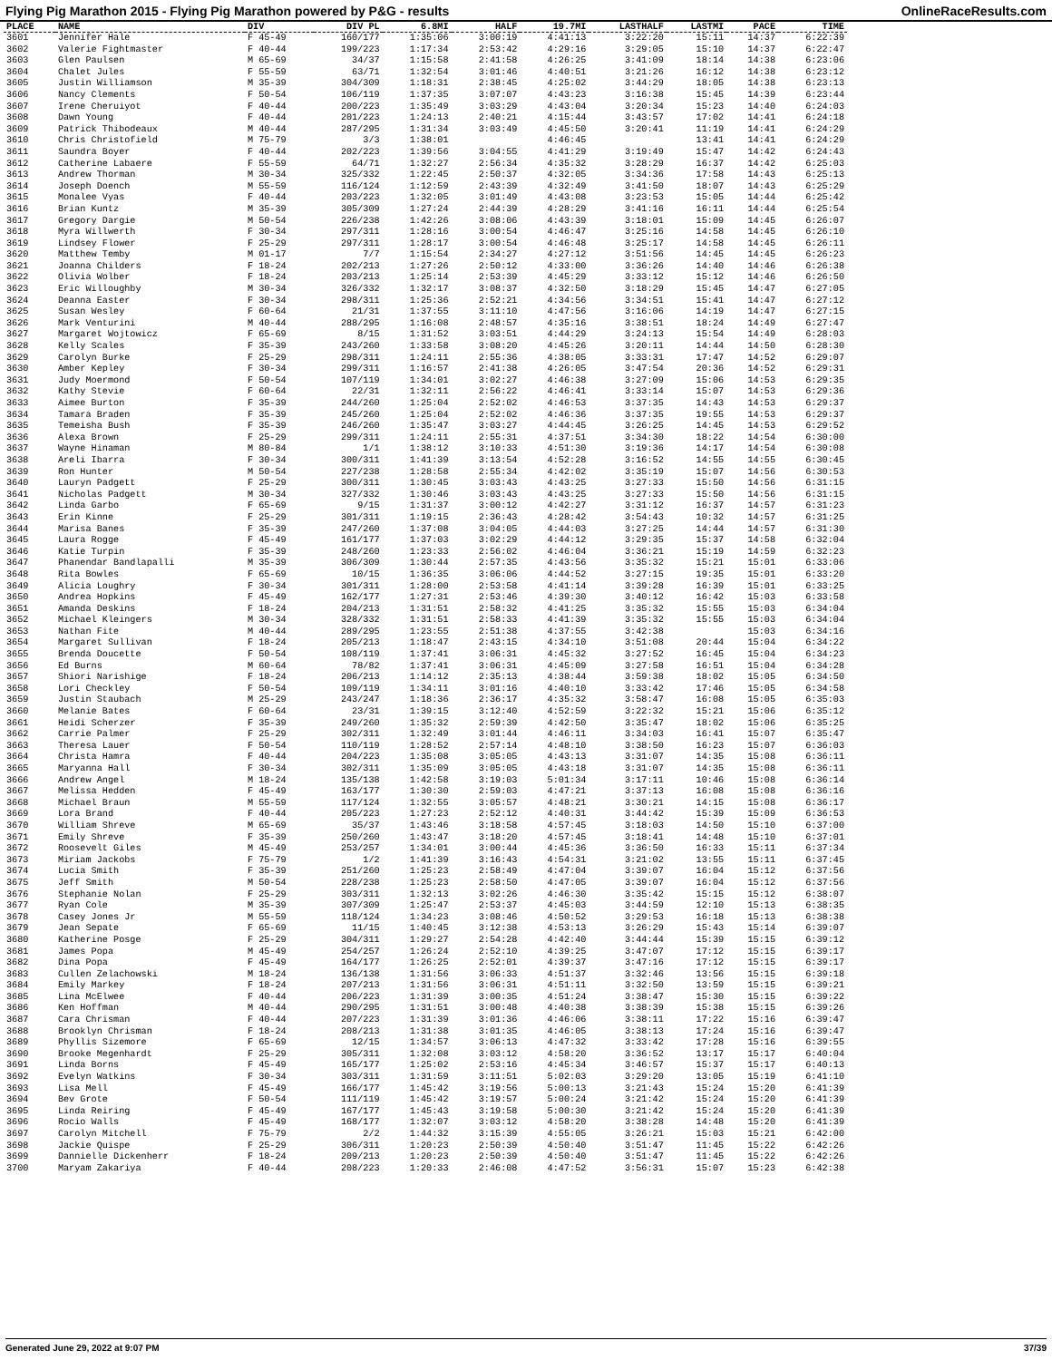Flying Pig Marathon 2015 - Flying Pig Marathon powered by P&G - results OnlineRaceResults.com
| PLACE | NAME | DIV | DIV PL | 6.8MI | HALF | 19.7MI | LASTHALF | LASTMI | PACE | TIME |
| --- | --- | --- | --- | --- | --- | --- | --- | --- | --- | --- |
| 3601 | Jennifer Hale | F 45-49 | 160/177 | 1:35:06 | 3:00:19 | 4:41:13 | 3:22:20 | 15:11 | 14:37 | 6:22:39 |
| 3602 | Valerie Fightmaster | F 40-44 | 199/223 | 1:17:34 | 2:53:42 | 4:29:16 | 3:29:05 | 15:10 | 14:37 | 6:22:47 |
| 3603 | Glen Paulsen | M 65-69 | 34/37 | 1:15:58 | 2:41:58 | 4:26:25 | 3:41:09 | 18:14 | 14:38 | 6:23:06 |
| 3604 | Chalet Jules | F 55-59 | 63/71 | 1:32:54 | 3:01:46 | 4:40:51 | 3:21:26 | 16:12 | 14:38 | 6:23:12 |
| 3605 | Justin Williamson | M 35-39 | 304/309 | 1:18:31 | 2:38:45 | 4:25:02 | 3:44:29 | 18:05 | 14:38 | 6:23:13 |
| 3606 | Nancy Clements | F 50-54 | 106/119 | 1:37:35 | 3:07:07 | 4:43:23 | 3:16:38 | 15:45 | 14:39 | 6:23:44 |
| 3607 | Irene Cheruiyot | F 40-44 | 200/223 | 1:35:49 | 3:03:29 | 4:43:04 | 3:20:34 | 15:23 | 14:40 | 6:24:03 |
| 3608 | Dawn Young | F 40-44 | 201/223 | 1:24:13 | 2:40:21 | 4:15:44 | 3:43:57 | 17:02 | 14:41 | 6:24:18 |
| 3609 | Patrick Thibodeaux | M 40-44 | 287/295 | 1:31:34 | 3:03:49 | 4:45:50 | 3:20:41 | 11:19 | 14:41 | 6:24:29 |
| 3610 | Chris Christofield | M 75-79 | 3/3 | 1:38:01 | | 4:46:45 | | 13:41 | 14:41 | 6:24:29 |
| 3611 | Saundra Boyer | F 40-44 | 202/223 | 1:39:56 | 3:04:55 | 4:41:29 | 3:19:49 | 15:47 | 14:42 | 6:24:43 |
| 3612 | Catherine Labaere | F 55-59 | 64/71 | 1:32:27 | 2:56:34 | 4:35:32 | 3:28:29 | 16:37 | 14:42 | 6:25:03 |
| 3613 | Andrew Thorman | M 30-34 | 325/332 | 1:22:45 | 2:50:37 | 4:32:05 | 3:34:36 | 17:58 | 14:43 | 6:25:13 |
| 3614 | Joseph Doench | M 55-59 | 116/124 | 1:12:59 | 2:43:39 | 4:32:49 | 3:41:50 | 18:07 | 14:43 | 6:25:29 |
| 3615 | Monalee Vyas | F 40-44 | 203/223 | 1:32:05 | 3:01:49 | 4:43:08 | 3:23:53 | 15:05 | 14:44 | 6:25:42 |
| 3616 | Brian Kuntz | M 35-39 | 305/309 | 1:27:24 | 2:44:39 | 4:28:29 | 3:41:16 | 16:11 | 14:44 | 6:25:54 |
| 3617 | Gregory Dargie | M 50-54 | 226/238 | 1:42:26 | 3:08:06 | 4:43:39 | 3:18:01 | 15:09 | 14:45 | 6:26:07 |
| 3618 | Myra Willwerth | F 30-34 | 297/311 | 1:28:16 | 3:00:54 | 4:46:47 | 3:25:16 | 14:58 | 14:45 | 6:26:10 |
| 3619 | Lindsey Flower | F 25-29 | 297/311 | 1:28:17 | 3:00:54 | 4:46:48 | 3:25:17 | 14:58 | 14:45 | 6:26:11 |
| 3620 | Matthew Temby | M 01-17 | 7/7 | 1:15:54 | 2:34:27 | 4:27:12 | 3:51:56 | 14:45 | 14:45 | 6:26:23 |
| 3621 | Joanna Childers | F 18-24 | 202/213 | 1:27:26 | 2:50:12 | 4:33:00 | 3:36:26 | 14:40 | 14:46 | 6:26:38 |
| 3622 | Olivia Wolber | F 18-24 | 203/213 | 1:25:14 | 2:53:39 | 4:45:29 | 3:33:12 | 15:12 | 14:46 | 6:26:50 |
| 3623 | Eric Willoughby | M 30-34 | 326/332 | 1:32:17 | 3:08:37 | 4:32:50 | 3:18:29 | 15:45 | 14:47 | 6:27:05 |
| 3624 | Deanna Easter | F 30-34 | 298/311 | 1:25:36 | 2:52:21 | 4:34:56 | 3:34:51 | 15:41 | 14:47 | 6:27:12 |
| 3625 | Susan Wesley | F 60-64 | 21/31 | 1:37:55 | 3:11:10 | 4:47:56 | 3:16:06 | 14:19 | 14:47 | 6:27:15 |
| 3626 | Mark Venturini | M 40-44 | 288/295 | 1:16:08 | 2:48:57 | 4:35:16 | 3:38:51 | 18:24 | 14:49 | 6:27:47 |
| 3627 | Margaret Wojtowicz | F 65-69 | 8/15 | 1:31:52 | 3:03:51 | 4:44:29 | 3:24:13 | 15:54 | 14:49 | 6:28:03 |
| 3628 | Kelly Scales | F 35-39 | 243/260 | 1:33:58 | 3:08:20 | 4:45:26 | 3:20:11 | 14:44 | 14:50 | 6:28:30 |
| 3629 | Carolyn Burke | F 25-29 | 298/311 | 1:24:11 | 2:55:36 | 4:38:05 | 3:33:31 | 17:47 | 14:52 | 6:29:07 |
| 3630 | Amber Kepley | F 30-34 | 299/311 | 1:16:57 | 2:41:38 | 4:26:05 | 3:47:54 | 20:36 | 14:52 | 6:29:31 |
| 3631 | Judy Moermond | F 50-54 | 107/119 | 1:34:01 | 3:02:27 | 4:46:38 | 3:27:09 | 15:06 | 14:53 | 6:29:35 |
| 3632 | Kathy Stevie | F 60-64 | 22/31 | 1:32:11 | 2:56:22 | 4:46:41 | 3:33:14 | 15:07 | 14:53 | 6:29:36 |
| 3633 | Aimee Burton | F 35-39 | 244/260 | 1:25:04 | 2:52:02 | 4:46:53 | 3:37:35 | 14:43 | 14:53 | 6:29:37 |
| 3634 | Tamara Braden | F 35-39 | 245/260 | 1:25:04 | 2:52:02 | 4:46:36 | 3:37:35 | 19:55 | 14:53 | 6:29:37 |
| 3635 | Temeisha Bush | F 35-39 | 246/260 | 1:35:47 | 3:03:27 | 4:44:45 | 3:26:25 | 14:45 | 14:53 | 6:29:52 |
| 3636 | Alexa Brown | F 25-29 | 299/311 | 1:24:11 | 2:55:31 | 4:37:51 | 3:34:30 | 18:22 | 14:54 | 6:30:00 |
| 3637 | Wayne Hinaman | M 80-84 | 1/1 | 1:38:12 | 3:10:33 | 4:51:30 | 3:19:36 | 14:17 | 14:54 | 6:30:08 |
| 3638 | Areli Ibarra | F 30-34 | 300/311 | 1:41:39 | 3:13:54 | 4:52:28 | 3:16:52 | 14:55 | 14:55 | 6:30:45 |
| 3639 | Ron Hunter | M 50-54 | 227/238 | 1:28:58 | 2:55:34 | 4:42:02 | 3:35:19 | 15:07 | 14:56 | 6:30:53 |
| 3640 | Lauryn Padgett | F 25-29 | 300/311 | 1:30:45 | 3:03:43 | 4:43:25 | 3:27:33 | 15:50 | 14:56 | 6:31:15 |
| 3641 | Nicholas Padgett | M 30-34 | 327/332 | 1:30:46 | 3:03:43 | 4:43:25 | 3:27:33 | 15:50 | 14:56 | 6:31:15 |
| 3642 | Linda Garbo | F 65-69 | 9/15 | 1:31:37 | 3:00:12 | 4:42:27 | 3:31:12 | 16:37 | 14:57 | 6:31:23 |
| 3643 | Erin Kinne | F 25-29 | 301/311 | 1:19:15 | 2:36:43 | 4:28:42 | 3:54:43 | 10:32 | 14:57 | 6:31:25 |
| 3644 | Marisa Banes | F 35-39 | 247/260 | 1:37:08 | 3:04:05 | 4:44:03 | 3:27:25 | 14:44 | 14:57 | 6:31:30 |
| 3645 | Laura Rogge | F 45-49 | 161/177 | 1:37:03 | 3:02:29 | 4:44:12 | 3:29:35 | 15:37 | 14:58 | 6:32:04 |
| 3646 | Katie Turpin | F 35-39 | 248/260 | 1:23:33 | 2:56:02 | 4:46:04 | 3:36:21 | 15:19 | 14:59 | 6:32:23 |
| 3647 | Phanendar Bandlapalli | M 35-39 | 306/309 | 1:30:44 | 2:57:35 | 4:43:56 | 3:35:32 | 15:21 | 15:01 | 6:33:06 |
| 3648 | Rita Bowles | F 65-69 | 10/15 | 1:36:35 | 3:06:06 | 4:44:52 | 3:27:15 | 19:35 | 15:01 | 6:33:20 |
| 3649 | Alicia Loughry | F 30-34 | 301/311 | 1:28:00 | 2:53:58 | 4:41:14 | 3:39:28 | 16:39 | 15:01 | 6:33:25 |
| 3650 | Andrea Hopkins | F 45-49 | 162/177 | 1:27:31 | 2:53:46 | 4:39:30 | 3:40:12 | 16:42 | 15:03 | 6:33:58 |
| 3651 | Amanda Deskins | F 18-24 | 204/213 | 1:31:51 | 2:58:32 | 4:41:25 | 3:35:32 | 15:55 | 15:03 | 6:34:04 |
| 3652 | Michael Kleingers | M 30-34 | 328/332 | 1:31:51 | 2:58:33 | 4:41:39 | 3:35:32 | 15:55 | 15:03 | 6:34:04 |
| 3653 | Nathan Fite | M 40-44 | 289/295 | 1:23:55 | 2:51:38 | 4:37:55 | 3:42:38 | | 15:03 | 6:34:16 |
| 3654 | Margaret Sullivan | F 18-24 | 205/213 | 1:18:47 | 2:43:15 | 4:34:10 | 3:51:08 | 20:44 | 15:04 | 6:34:22 |
| 3655 | Brenda Doucette | F 50-54 | 108/119 | 1:37:41 | 3:06:31 | 4:45:32 | 3:27:52 | 16:45 | 15:04 | 6:34:23 |
| 3656 | Ed Burns | M 60-64 | 78/82 | 1:37:41 | 3:06:31 | 4:45:09 | 3:27:58 | 16:51 | 15:04 | 6:34:28 |
| 3657 | Shiori Narishige | F 18-24 | 206/213 | 1:14:12 | 2:35:13 | 4:38:44 | 3:59:38 | 18:02 | 15:05 | 6:34:50 |
| 3658 | Lori Checkley | F 50-54 | 109/119 | 1:34:11 | 3:01:16 | 4:40:10 | 3:33:42 | 17:46 | 15:05 | 6:34:58 |
| 3659 | Justin Staubach | M 25-29 | 243/247 | 1:18:36 | 2:36:17 | 4:35:32 | 3:58:47 | 16:08 | 15:05 | 6:35:03 |
| 3660 | Melanie Bates | F 60-64 | 23/31 | 1:39:15 | 3:12:40 | 4:52:59 | 3:22:32 | 15:21 | 15:06 | 6:35:12 |
| 3661 | Heidi Scherzer | F 35-39 | 249/260 | 1:35:32 | 2:59:39 | 4:42:50 | 3:35:47 | 18:02 | 15:06 | 6:35:25 |
| 3662 | Carrie Palmer | F 25-29 | 302/311 | 1:32:49 | 3:01:44 | 4:46:11 | 3:34:03 | 16:41 | 15:07 | 6:35:47 |
| 3663 | Theresa Lauer | F 50-54 | 110/119 | 1:28:52 | 2:57:14 | 4:48:10 | 3:38:50 | 16:23 | 15:07 | 6:36:03 |
| 3664 | Christa Hamra | F 40-44 | 204/223 | 1:35:08 | 3:05:05 | 4:43:13 | 3:31:07 | 14:35 | 15:08 | 6:36:11 |
| 3665 | Maryanna Hall | F 30-34 | 302/311 | 1:35:09 | 3:05:05 | 4:43:18 | 3:31:07 | 14:35 | 15:08 | 6:36:11 |
| 3666 | Andrew Angel | M 18-24 | 135/138 | 1:42:58 | 3:19:03 | 5:01:34 | 3:17:11 | 10:46 | 15:08 | 6:36:14 |
| 3667 | Melissa Hedden | F 45-49 | 163/177 | 1:30:30 | 2:59:03 | 4:47:21 | 3:37:13 | 16:08 | 15:08 | 6:36:16 |
| 3668 | Michael Braun | M 55-59 | 117/124 | 1:32:55 | 3:05:57 | 4:48:21 | 3:30:21 | 14:15 | 15:08 | 6:36:17 |
| 3669 | Lora Brand | F 40-44 | 205/223 | 1:27:23 | 2:52:12 | 4:40:31 | 3:44:42 | 15:39 | 15:09 | 6:36:53 |
| 3670 | William Shreve | M 65-69 | 35/37 | 1:43:46 | 3:18:58 | 4:57:45 | 3:18:03 | 14:50 | 15:10 | 6:37:00 |
| 3671 | Emily Shreve | F 35-39 | 250/260 | 1:43:47 | 3:18:20 | 4:57:45 | 3:18:41 | 14:48 | 15:10 | 6:37:01 |
| 3672 | Roosevelt Giles | M 45-49 | 253/257 | 1:34:01 | 3:00:44 | 4:45:36 | 3:36:50 | 16:33 | 15:11 | 6:37:34 |
| 3673 | Miriam Jackobs | F 75-79 | 1/2 | 1:41:39 | 3:16:43 | 4:54:31 | 3:21:02 | 13:55 | 15:11 | 6:37:45 |
| 3674 | Lucia Smith | F 35-39 | 251/260 | 1:25:23 | 2:58:49 | 4:47:04 | 3:39:07 | 16:04 | 15:12 | 6:37:56 |
| 3675 | Jeff Smith | M 50-54 | 228/238 | 1:25:23 | 2:58:50 | 4:47:05 | 3:39:07 | 16:04 | 15:12 | 6:37:56 |
| 3676 | Stephanie Nolan | F 25-29 | 303/311 | 1:32:13 | 3:02:26 | 4:46:30 | 3:35:42 | 15:15 | 15:12 | 6:38:07 |
| 3677 | Ryan Cole | M 35-39 | 307/309 | 1:25:47 | 2:53:37 | 4:45:03 | 3:44:59 | 12:10 | 15:13 | 6:38:35 |
| 3678 | Casey Jones Jr | M 55-59 | 118/124 | 1:34:23 | 3:08:46 | 4:50:52 | 3:29:53 | 16:18 | 15:13 | 6:38:38 |
| 3679 | Jean Sepate | F 65-69 | 11/15 | 1:40:45 | 3:12:38 | 4:53:13 | 3:26:29 | 15:43 | 15:14 | 6:39:07 |
| 3680 | Katherine Posge | F 25-29 | 304/311 | 1:29:27 | 2:54:28 | 4:42:40 | 3:44:44 | 15:39 | 15:15 | 6:39:12 |
| 3681 | James Popa | M 45-49 | 254/257 | 1:26:24 | 2:52:10 | 4:39:25 | 3:47:07 | 17:12 | 15:15 | 6:39:17 |
| 3682 | Dina Popa | F 45-49 | 164/177 | 1:26:25 | 2:52:01 | 4:39:37 | 3:47:16 | 17:12 | 15:15 | 6:39:17 |
| 3683 | Cullen Zelachowski | M 18-24 | 136/138 | 1:31:56 | 3:06:33 | 4:51:37 | 3:32:46 | 13:56 | 15:15 | 6:39:18 |
| 3684 | Emily Markey | F 18-24 | 207/213 | 1:31:56 | 3:06:31 | 4:51:11 | 3:32:50 | 13:59 | 15:15 | 6:39:21 |
| 3685 | Lina McElwee | F 40-44 | 206/223 | 1:31:39 | 3:00:35 | 4:51:24 | 3:38:47 | 15:30 | 15:15 | 6:39:22 |
| 3686 | Ken Hoffman | M 40-44 | 290/295 | 1:31:51 | 3:00:48 | 4:40:38 | 3:38:39 | 15:38 | 15:15 | 6:39:26 |
| 3687 | Cara Chrisman | F 40-44 | 207/223 | 1:31:39 | 3:01:36 | 4:46:06 | 3:38:11 | 17:22 | 15:16 | 6:39:47 |
| 3688 | Brooklyn Chrisman | F 18-24 | 208/213 | 1:31:38 | 3:01:35 | 4:46:05 | 3:38:13 | 17:24 | 15:16 | 6:39:47 |
| 3689 | Phyllis Sizemore | F 65-69 | 12/15 | 1:34:57 | 3:06:13 | 4:47:32 | 3:33:42 | 17:28 | 15:16 | 6:39:55 |
| 3690 | Brooke Megenhardt | F 25-29 | 305/311 | 1:32:08 | 3:03:12 | 4:58:20 | 3:36:52 | 13:17 | 15:17 | 6:40:04 |
| 3691 | Linda Borns | F 45-49 | 165/177 | 1:25:02 | 2:53:16 | 4:45:34 | 3:46:57 | 15:37 | 15:17 | 6:40:13 |
| 3692 | Evelyn Watkins | F 30-34 | 303/311 | 1:31:59 | 3:11:51 | 5:02:03 | 3:29:20 | 13:05 | 15:19 | 6:41:10 |
| 3693 | Lisa Mell | F 45-49 | 166/177 | 1:45:42 | 3:19:56 | 5:00:13 | 3:21:43 | 15:24 | 15:20 | 6:41:39 |
| 3694 | Bev Grote | F 50-54 | 111/119 | 1:45:42 | 3:19:57 | 5:00:24 | 3:21:42 | 15:24 | 15:20 | 6:41:39 |
| 3695 | Linda Reiring | F 45-49 | 167/177 | 1:45:43 | 3:19:58 | 5:00:30 | 3:21:42 | 15:24 | 15:20 | 6:41:39 |
| 3696 | Rocio Walls | F 45-49 | 168/177 | 1:32:07 | 3:03:12 | 4:58:20 | 3:38:28 | 14:48 | 15:20 | 6:41:39 |
| 3697 | Carolyn Mitchell | F 75-79 | 2/2 | 1:44:32 | 3:15:39 | 4:55:05 | 3:26:21 | 15:03 | 15:21 | 6:42:00 |
| 3698 | Jackie Quispe | F 25-29 | 306/311 | 1:20:23 | 2:50:39 | 4:50:40 | 3:51:47 | 11:45 | 15:22 | 6:42:26 |
| 3699 | Dannielle Dickenherr | F 18-24 | 209/213 | 1:20:23 | 2:50:39 | 4:50:40 | 3:51:47 | 11:45 | 15:22 | 6:42:26 |
| 3700 | Maryam Zakariya | F 40-44 | 208/223 | 1:20:33 | 2:46:08 | 4:47:52 | 3:56:31 | 15:07 | 15:23 | 6:42:38 |
Generated June 29, 2022 at 9:07 PM 37/39